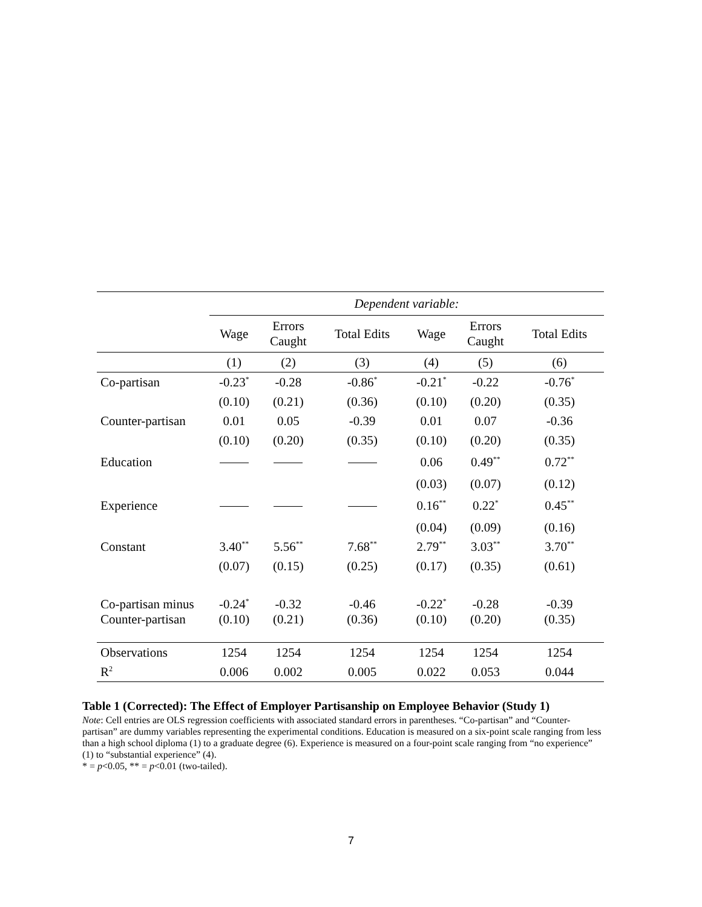| | Dependent variable: | | | | | |
| | Wage | Errors Caught | Total Edits | Wage | Errors Caught | Total Edits |
| | (1) | (2) | (3) | (4) | (5) | (6) |
| Co-partisan | -0.23<sup>*</sup> | -0.28 | -0.86<sup>*</sup> | -0.21<sup>*</sup> | -0.22 | -0.76<sup>*</sup> |
| | (0.10) | (0.21) | (0.36) | (0.10) | (0.20) | (0.35) |
| Counter-partisan | 0.01 | 0.05 | -0.39 | 0.01 | 0.07 | -0.36 |
| | (0.10) | (0.20) | (0.35) | (0.10) | (0.20) | (0.35) |
| Education | | | | 0.06 | 0.49<sup>**</sup> | 0.72<sup>**</sup> |
| | | | | (0.03) | (0.07) | (0.12) |
| Experience | | | | 0.16<sup>**</sup> | 0.22<sup>*</sup> | 0.45<sup>**</sup> |
| | | | | (0.04) | (0.09) | (0.16) |
| Constant | 3.40<sup>**</sup> | 5.56<sup>**</sup> | 7.68<sup>**</sup> | 2.79<sup>**</sup> | 3.03<sup>**</sup> | 3.70<sup>**</sup> |
| | (0.07) | (0.15) | (0.25) | (0.17) | (0.35) | (0.61) |
| Co-partisan minus | -0.24<sup>*</sup> | -0.32 | -0.46 | -0.22<sup>*</sup> | -0.28 | -0.39 |
| Counter-partisan | (0.10) | (0.21) | (0.36) | (0.10) | (0.20) | (0.35) |
| Observations | 1254 | 1254 | 1254 | 1254 | 1254 | 1254 |
| R<sup>2</sup> | 0.006 | 0.002 | 0.005 | 0.022 | 0.053 | 0.044 |
Table 1 (Corrected): The Effect of Employer Partisanship on Employee Behavior (Study 1)
Note: Cell entries are OLS regression coefficients with associated standard errors in parentheses. “Co-partisan” and “Counter-partisan” are dummy variables representing the experimental conditions. Education is measured on a six-point scale ranging from less than a high school diploma (1) to a graduate degree (6). Experience is measured on a four-point scale ranging from “no experience” (1) to “substantial experience” (4).
* = p<0.05, ** = p<0.01 (two-tailed).
7